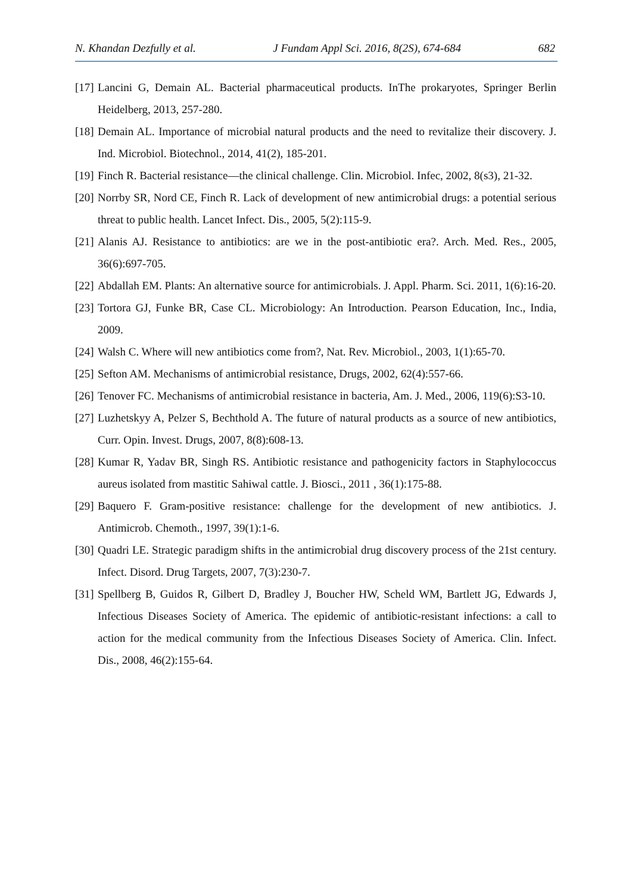N. Khandan Dezfully et al. J Fundam Appl Sci. 2016, 8(2S), 674-684 682
[17] Lancini G, Demain AL. Bacterial pharmaceutical products. InThe prokaryotes, Springer Berlin Heidelberg, 2013, 257-280.
[18] Demain AL. Importance of microbial natural products and the need to revitalize their discovery. J. Ind. Microbiol. Biotechnol., 2014, 41(2), 185-201.
[19] Finch R. Bacterial resistance—the clinical challenge. Clin. Microbiol. Infec, 2002, 8(s3), 21-32.
[20] Norrby SR, Nord CE, Finch R. Lack of development of new antimicrobial drugs: a potential serious threat to public health. Lancet Infect. Dis., 2005, 5(2):115-9.
[21] Alanis AJ. Resistance to antibiotics: are we in the post-antibiotic era?. Arch. Med. Res., 2005, 36(6):697-705.
[22] Abdallah EM. Plants: An alternative source for antimicrobials. J. Appl. Pharm. Sci. 2011, 1(6):16-20.
[23] Tortora GJ, Funke BR, Case CL. Microbiology: An Introduction. Pearson Education, Inc., India, 2009.
[24] Walsh C. Where will new antibiotics come from?, Nat. Rev. Microbiol., 2003, 1(1):65-70.
[25] Sefton AM. Mechanisms of antimicrobial resistance, Drugs, 2002, 62(4):557-66.
[26] Tenover FC. Mechanisms of antimicrobial resistance in bacteria, Am. J. Med., 2006, 119(6):S3-10.
[27] Luzhetskyy A, Pelzer S, Bechthold A. The future of natural products as a source of new antibiotics, Curr. Opin. Invest. Drugs, 2007, 8(8):608-13.
[28] Kumar R, Yadav BR, Singh RS. Antibiotic resistance and pathogenicity factors in Staphylococcus aureus isolated from mastitic Sahiwal cattle. J. Biosci., 2011 , 36(1):175-88.
[29] Baquero F. Gram-positive resistance: challenge for the development of new antibiotics. J. Antimicrob. Chemoth., 1997, 39(1):1-6.
[30] Quadri LE. Strategic paradigm shifts in the antimicrobial drug discovery process of the 21st century. Infect. Disord. Drug Targets, 2007, 7(3):230-7.
[31] Spellberg B, Guidos R, Gilbert D, Bradley J, Boucher HW, Scheld WM, Bartlett JG, Edwards J, Infectious Diseases Society of America. The epidemic of antibiotic-resistant infections: a call to action for the medical community from the Infectious Diseases Society of America. Clin. Infect. Dis., 2008, 46(2):155-64.